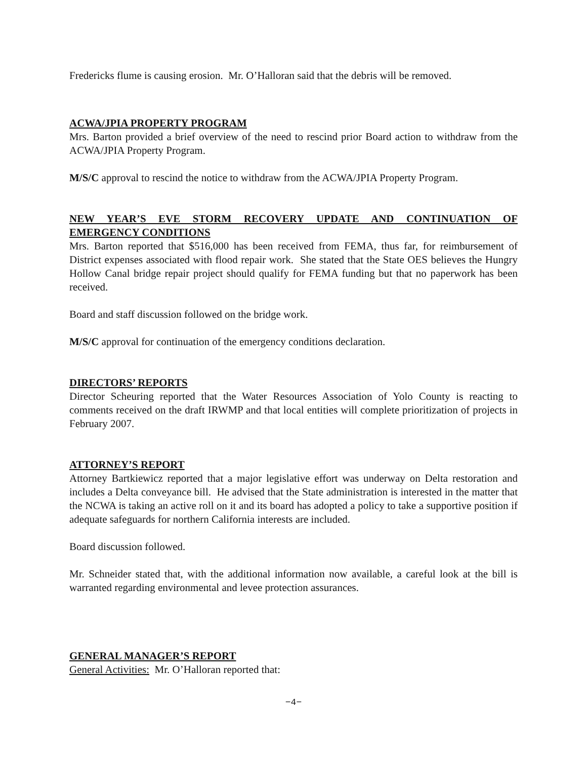Fredericks flume is causing erosion. Mr. O’Halloran said that the debris will be removed.
ACWA/JPIA PROPERTY PROGRAM
Mrs. Barton provided a brief overview of the need to rescind prior Board action to withdraw from the ACWA/JPIA Property Program.
M/S/C approval to rescind the notice to withdraw from the ACWA/JPIA Property Program.
NEW YEAR’S EVE STORM RECOVERY UPDATE AND CONTINUATION OF
EMERGENCY CONDITIONS
Mrs. Barton reported that $516,000 has been received from FEMA, thus far, for reimbursement of District expenses associated with flood repair work. She stated that the State OES believes the Hungry Hollow Canal bridge repair project should qualify for FEMA funding but that no paperwork has been received.
Board and staff discussion followed on the bridge work.
M/S/C approval for continuation of the emergency conditions declaration.
DIRECTORS’ REPORTS
Director Scheuring reported that the Water Resources Association of Yolo County is reacting to comments received on the draft IRWMP and that local entities will complete prioritization of projects in February 2007.
ATTORNEY’S REPORT
Attorney Bartkiewicz reported that a major legislative effort was underway on Delta restoration and includes a Delta conveyance bill. He advised that the State administration is interested in the matter that the NCWA is taking an active roll on it and its board has adopted a policy to take a supportive position if adequate safeguards for northern California interests are included.
Board discussion followed.
Mr. Schneider stated that, with the additional information now available, a careful look at the bill is warranted regarding environmental and levee protection assurances.
GENERAL MANAGER’S REPORT
General Activities: Mr. O’Halloran reported that:
−4−